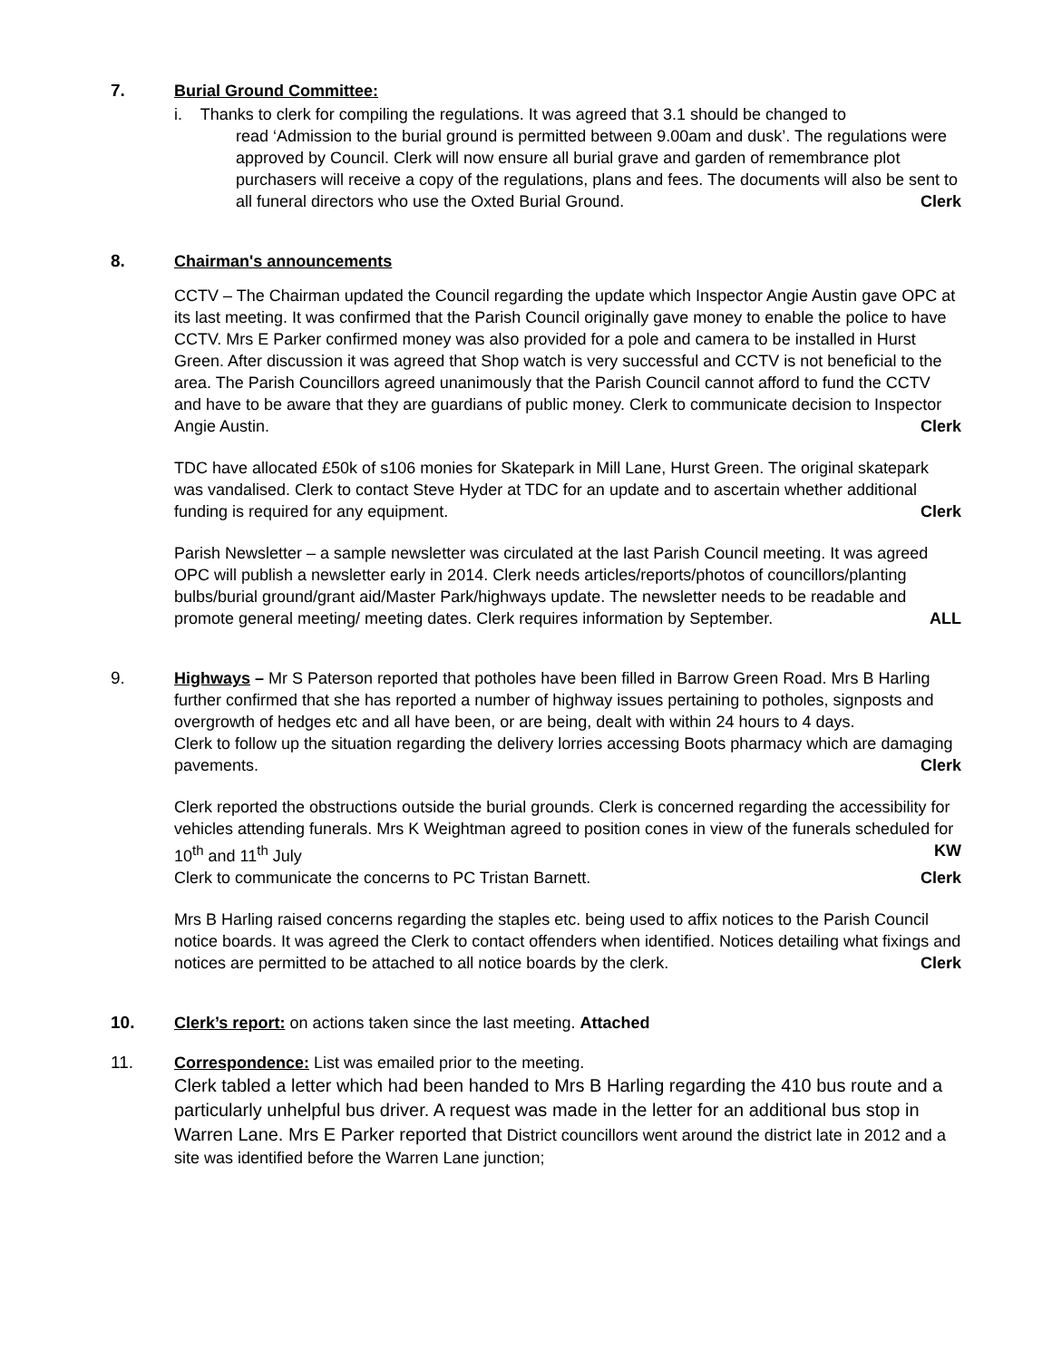7. Burial Ground Committee:
i. Thanks to clerk for compiling the regulations. It was agreed that 3.1 should be changed to
read ‘Admission to the burial ground is permitted between 9.00am and dusk’. The regulations were approved by Council. Clerk will now ensure all burial grave and garden of remembrance plot purchasers will receive a copy of the regulations, plans and fees. The documents will also be sent to all funeral directors who use the Oxted Burial Ground. Clerk
8. Chairman's announcements
CCTV – The Chairman updated the Council regarding the update which Inspector Angie Austin gave OPC at its last meeting. It was confirmed that the Parish Council originally gave money to enable the police to have CCTV. Mrs E Parker confirmed money was also provided for a pole and camera to be installed in Hurst Green. After discussion it was agreed that Shop watch is very successful and CCTV is not beneficial to the area. The Parish Councillors agreed unanimously that the Parish Council cannot afford to fund the CCTV and have to be aware that they are guardians of public money. Clerk to communicate decision to Inspector Angie Austin. Clerk
TDC have allocated £50k of s106 monies for Skatepark in Mill Lane, Hurst Green. The original skatepark was vandalised. Clerk to contact Steve Hyder at TDC for an update and to ascertain whether additional funding is required for any equipment. Clerk
Parish Newsletter – a sample newsletter was circulated at the last Parish Council meeting. It was agreed OPC will publish a newsletter early in 2014. Clerk needs articles/reports/photos of councillors/planting bulbs/burial ground/grant aid/Master Park/highways update. The newsletter needs to be readable and promote general meeting/ meeting dates. Clerk requires information by September. ALL
9. Highways – Mr S Paterson reported that potholes have been filled in Barrow Green Road. Mrs B Harling further confirmed that she has reported a number of highway issues pertaining to potholes, signposts and overgrowth of hedges etc and all have been, or are being, dealt with within 24 hours to 4 days.
Clerk to follow up the situation regarding the delivery lorries accessing Boots pharmacy which are damaging pavements. Clerk
Clerk reported the obstructions outside the burial grounds. Clerk is concerned regarding the accessibility for vehicles attending funerals. Mrs K Weightman agreed to position cones in view of the funerals scheduled for 10<sup>th</sup> and 11<sup>th</sup> July KW
Clerk to communicate the concerns to PC Tristan Barnett. Clerk
Mrs B Harling raised concerns regarding the staples etc. being used to affix notices to the Parish Council notice boards. It was agreed the Clerk to contact offenders when identified. Notices detailing what fixings and notices are permitted to be attached to all notice boards by the clerk. Clerk
10. Clerk’s report: on actions taken since the last meeting. Attached
11. Correspondence: List was emailed prior to the meeting.
Clerk tabled a letter which had been handed to Mrs B Harling regarding the 410 bus route and a particularly unhelpful bus driver. A request was made in the letter for an additional bus stop in Warren Lane. Mrs E Parker reported that District councillors went around the district late in 2012 and a site was identified before the Warren Lane junction;